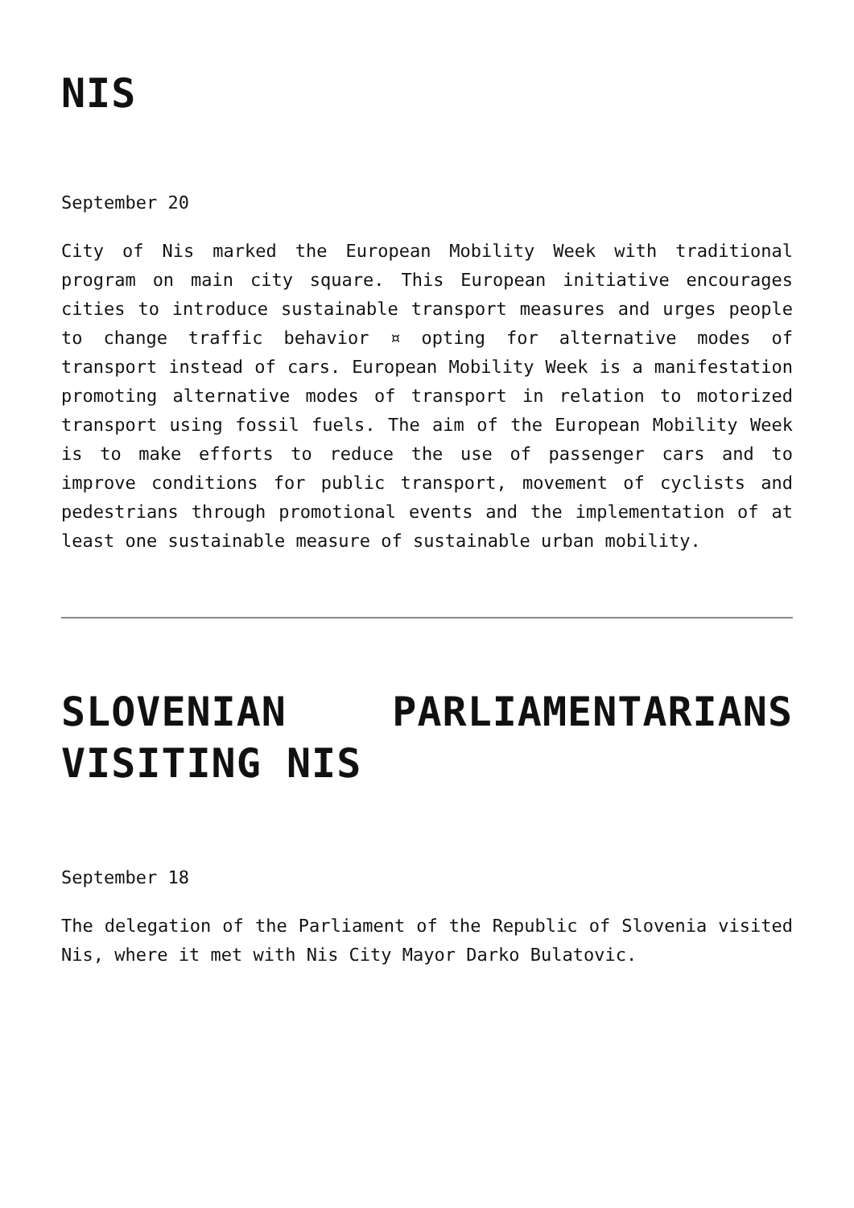NIS
September 20
City of Nis marked the European Mobility Week with traditional program on main city square. This European initiative encourages cities to introduce sustainable transport measures and urges people to change traffic behavior ¤ opting for alternative modes of transport instead of cars. European Mobility Week is a manifestation promoting alternative modes of transport in relation to motorized transport using fossil fuels. The aim of the European Mobility Week is to make efforts to reduce the use of passenger cars and to improve conditions for public transport, movement of cyclists and pedestrians through promotional events and the implementation of at least one sustainable measure of sustainable urban mobility.
SLOVENIAN PARLIAMENTARIANS VISITING NIS
September 18
The delegation of the Parliament of the Republic of Slovenia visited Nis, where it met with Nis City Mayor Darko Bulatovic.